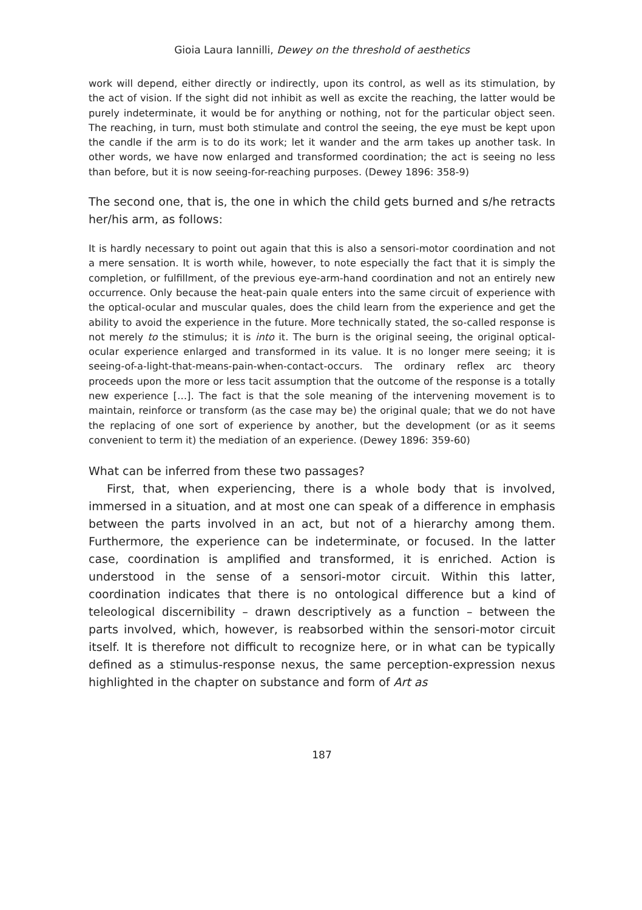Gioia Laura Iannilli, Dewey on the threshold of aesthetics
work will depend, either directly or indirectly, upon its control, as well as its stimulation, by the act of vision. If the sight did not inhibit as well as excite the reaching, the latter would be purely indeterminate, it would be for anything or nothing, not for the particular object seen. The reaching, in turn, must both stimulate and control the seeing, the eye must be kept upon the candle if the arm is to do its work; let it wander and the arm takes up another task. In other words, we have now enlarged and transformed coordination; the act is seeing no less than before, but it is now seeing-for-reaching purposes. (Dewey 1896: 358-9)
The second one, that is, the one in which the child gets burned and s/he retracts her/his arm, as follows:
It is hardly necessary to point out again that this is also a sensori-motor coordination and not a mere sensation. It is worth while, however, to note especially the fact that it is simply the completion, or fulfillment, of the previous eye-arm-hand coordination and not an entirely new occurrence. Only because the heat-pain quale enters into the same circuit of experience with the optical-ocular and muscular quales, does the child learn from the experience and get the ability to avoid the experience in the future. More technically stated, the so-called response is not merely to the stimulus; it is into it. The burn is the original seeing, the original optical-ocular experience enlarged and transformed in its value. It is no longer mere seeing; it is seeing-of-a-light-that-means-pain-when-contact-occurs. The ordinary reflex arc theory proceeds upon the more or less tacit assumption that the outcome of the response is a totally new experience […]. The fact is that the sole meaning of the intervening movement is to maintain, reinforce or transform (as the case may be) the original quale; that we do not have the replacing of one sort of experience by another, but the development (or as it seems convenient to term it) the mediation of an experience. (Dewey 1896: 359-60)
What can be inferred from these two passages?
First, that, when experiencing, there is a whole body that is involved, immersed in a situation, and at most one can speak of a difference in emphasis between the parts involved in an act, but not of a hierarchy among them. Furthermore, the experience can be indeterminate, or focused. In the latter case, coordination is amplified and transformed, it is enriched. Action is understood in the sense of a sensori-motor circuit. Within this latter, coordination indicates that there is no ontological difference but a kind of teleological discernibility – drawn descriptively as a function – between the parts involved, which, however, is reabsorbed within the sensori-motor circuit itself. It is therefore not difficult to recognize here, or in what can be typically defined as a stimulus-response nexus, the same perception-expression nexus highlighted in the chapter on substance and form of Art as
187